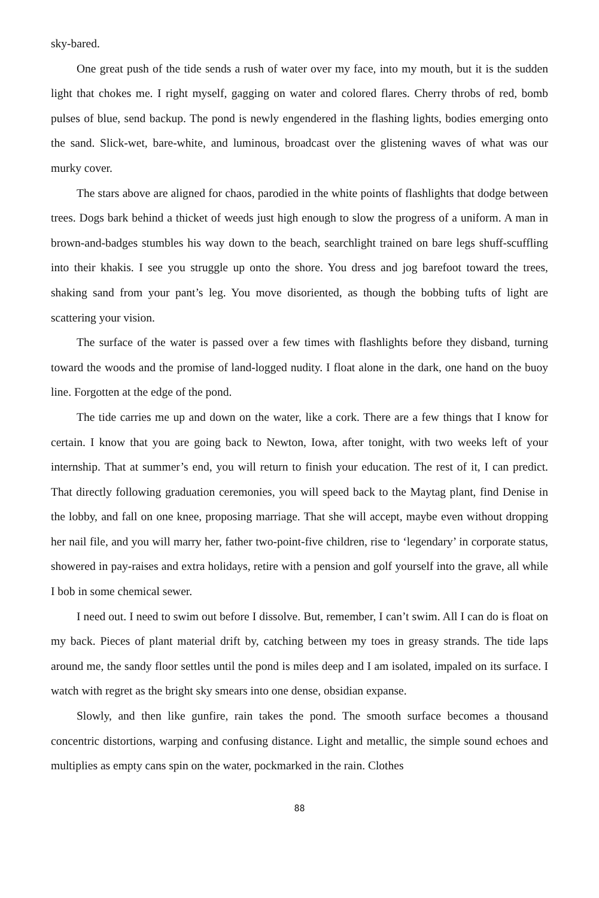sky-bared.
One great push of the tide sends a rush of water over my face, into my mouth, but it is the sudden light that chokes me. I right myself, gagging on water and colored flares. Cherry throbs of red, bomb pulses of blue, send backup. The pond is newly engendered in the flashing lights, bodies emerging onto the sand. Slick-wet, bare-white, and luminous, broadcast over the glistening waves of what was our murky cover.
The stars above are aligned for chaos, parodied in the white points of flashlights that dodge between trees. Dogs bark behind a thicket of weeds just high enough to slow the progress of a uniform. A man in brown-and-badges stumbles his way down to the beach, searchlight trained on bare legs shuff-scuffling into their khakis. I see you struggle up onto the shore. You dress and jog barefoot toward the trees, shaking sand from your pant’s leg. You move disoriented, as though the bobbing tufts of light are scattering your vision.
The surface of the water is passed over a few times with flashlights before they disband, turning toward the woods and the promise of land-logged nudity. I float alone in the dark, one hand on the buoy line. Forgotten at the edge of the pond.
The tide carries me up and down on the water, like a cork. There are a few things that I know for certain. I know that you are going back to Newton, Iowa, after tonight, with two weeks left of your internship. That at summer’s end, you will return to finish your education. The rest of it, I can predict. That directly following graduation ceremonies, you will speed back to the Maytag plant, find Denise in the lobby, and fall on one knee, proposing marriage. That she will accept, maybe even without dropping her nail file, and you will marry her, father two-point-five children, rise to ‘legendary’ in corporate status, showered in pay-raises and extra holidays, retire with a pension and golf yourself into the grave, all while I bob in some chemical sewer.
I need out. I need to swim out before I dissolve. But, remember, I can’t swim. All I can do is float on my back. Pieces of plant material drift by, catching between my toes in greasy strands. The tide laps around me, the sandy floor settles until the pond is miles deep and I am isolated, impaled on its surface. I watch with regret as the bright sky smears into one dense, obsidian expanse.
Slowly, and then like gunfire, rain takes the pond. The smooth surface becomes a thousand concentric distortions, warping and confusing distance. Light and metallic, the simple sound echoes and multiplies as empty cans spin on the water, pockmarked in the rain. Clothes
88